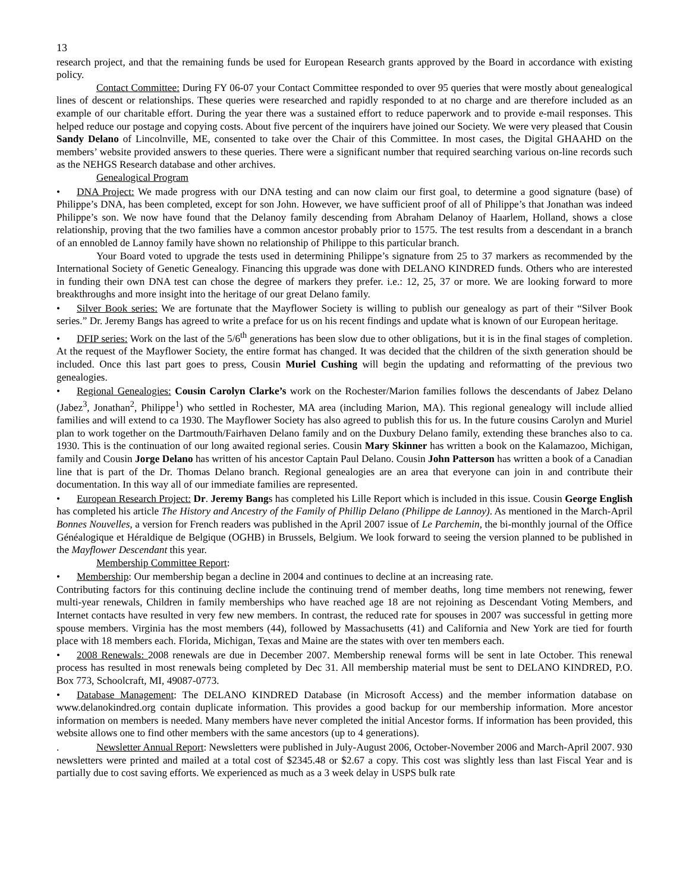13
research project, and that the remaining funds be used for European Research grants approved by the Board in accordance with existing policy.
Contact Committee: During FY 06-07 your Contact Committee responded to over 95 queries that were mostly about genealogical lines of descent or relationships. These queries were researched and rapidly responded to at no charge and are therefore included as an example of our charitable effort. During the year there was a sustained effort to reduce paperwork and to provide e-mail responses. This helped reduce our postage and copying costs. About five percent of the inquirers have joined our Society. We were very pleased that Cousin Sandy Delano of Lincolnville, ME, consented to take over the Chair of this Committee. In most cases, the Digital GHAAHD on the members’ website provided answers to these queries. There were a significant number that required searching various on-line records such as the NEHGS Research database and other archives.
Genealogical Program
• DNA Project: We made progress with our DNA testing and can now claim our first goal, to determine a good signature (base) of Philippe’s DNA, has been completed, except for son John. However, we have sufficient proof of all of Philippe’s that Jonathan was indeed Philippe’s son. We now have found that the Delanoy family descending from Abraham Delanoy of Haarlem, Holland, shows a close relationship, proving that the two families have a common ancestor probably prior to 1575. The test results from a descendant in a branch of an ennobled de Lannoy family have shown no relationship of Philippe to this particular branch.
Your Board voted to upgrade the tests used in determining Philippe’s signature from 25 to 37 markers as recommended by the International Society of Genetic Genealogy. Financing this upgrade was done with DELANO KINDRED funds. Others who are interested in funding their own DNA test can chose the degree of markers they prefer. i.e.: 12, 25, 37 or more. We are looking forward to more breakthroughs and more insight into the heritage of our great Delano family.
• Silver Book series: We are fortunate that the Mayflower Society is willing to publish our genealogy as part of their “Silver Book series.” Dr. Jeremy Bangs has agreed to write a preface for us on his recent findings and update what is known of our European heritage.
• DFIP series: Work on the last of the 5/6<sup>th</sup> generations has been slow due to other obligations, but it is in the final stages of completion. At the request of the Mayflower Society, the entire format has changed. It was decided that the children of the sixth generation should be included. Once this last part goes to press, Cousin Muriel Cushing will begin the updating and reformatting of the previous two genealogies.
• Regional Genealogies: Cousin Carolyn Clarke’s work on the Rochester/Marion families follows the descendants of Jabez Delano (Jabez<sup>3</sup>, Jonathan<sup>2</sup>, Philippe<sup>1</sup>) who settled in Rochester, MA area (including Marion, MA). This regional genealogy will include allied families and will extend to ca 1930. The Mayflower Society has also agreed to publish this for us. In the future cousins Carolyn and Muriel plan to work together on the Dartmouth/Fairhaven Delano family and on the Duxbury Delano family, extending these branches also to ca. 1930. This is the continuation of our long awaited regional series. Cousin Mary Skinner has written a book on the Kalamazoo, Michigan, family and Cousin Jorge Delano has written of his ancestor Captain Paul Delano. Cousin John Patterson has written a book of a Canadian line that is part of the Dr. Thomas Delano branch. Regional genealogies are an area that everyone can join in and contribute their documentation. In this way all of our immediate families are represented.
• European Research Project: Dr. Jeremy Bangs has completed his Lille Report which is included in this issue. Cousin George English has completed his article The History and Ancestry of the Family of Phillip Delano (Philippe de Lannoy). As mentioned in the March-April Bonnes Nouvelles, a version for French readers was published in the April 2007 issue of Le Parchemin, the bi-monthly journal of the Office Généalogique et Héraldique de Belgique (OGHB) in Brussels, Belgium. We look forward to seeing the version planned to be published in the Mayflower Descendant this year.
Membership Committee Report:
• Membership: Our membership began a decline in 2004 and continues to decline at an increasing rate.
Contributing factors for this continuing decline include the continuing trend of member deaths, long time members not renewing, fewer multi-year renewals, Children in family memberships who have reached age 18 are not rejoining as Descendant Voting Members, and Internet contacts have resulted in very few new members. In contrast, the reduced rate for spouses in 2007 was successful in getting more spouse members. Virginia has the most members (44), followed by Massachusetts (41) and California and New York are tied for fourth place with 18 members each. Florida, Michigan, Texas and Maine are the states with over ten members each.
• 2008 Renewals: 2008 renewals are due in December 2007. Membership renewal forms will be sent in late October. This renewal process has resulted in most renewals being completed by Dec 31. All membership material must be sent to DELANO KINDRED, P.O. Box 773, Schoolcraft, MI, 49087-0773.
• Database Management: The DELANO KINDRED Database (in Microsoft Access) and the member information database on www.delanokindred.org contain duplicate information. This provides a good backup for our membership information. More ancestor information on members is needed. Many members have never completed the initial Ancestor forms. If information has been provided, this website allows one to find other members with the same ancestors (up to 4 generations).
. Newsletter Annual Report: Newsletters were published in July-August 2006, October-November 2006 and March-April 2007. 930 newsletters were printed and mailed at a total cost of $2345.48 or $2.67 a copy. This cost was slightly less than last Fiscal Year and is partially due to cost saving efforts. We experienced as much as a 3 week delay in USPS bulk rate